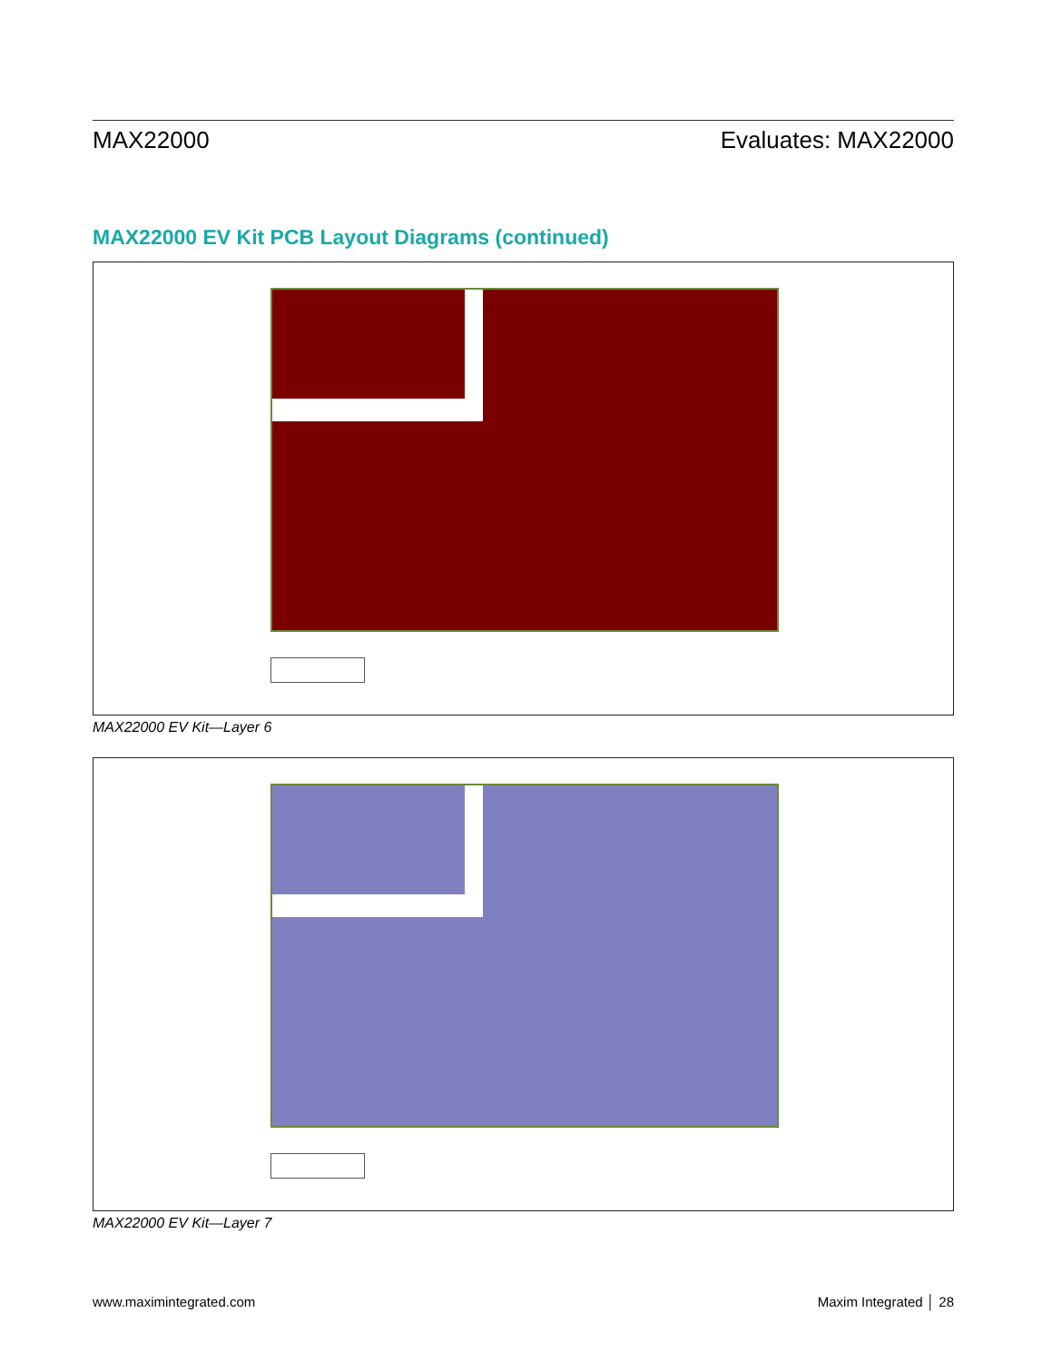MAX22000 Evaluates: MAX22000
MAX22000 EV Kit PCB Layout Diagrams (continued)
MAX22000 EV Kit—Layer 6
MAX22000 EV Kit—Layer 7
www.maximintegrated.com Maxim Integrated │ 28